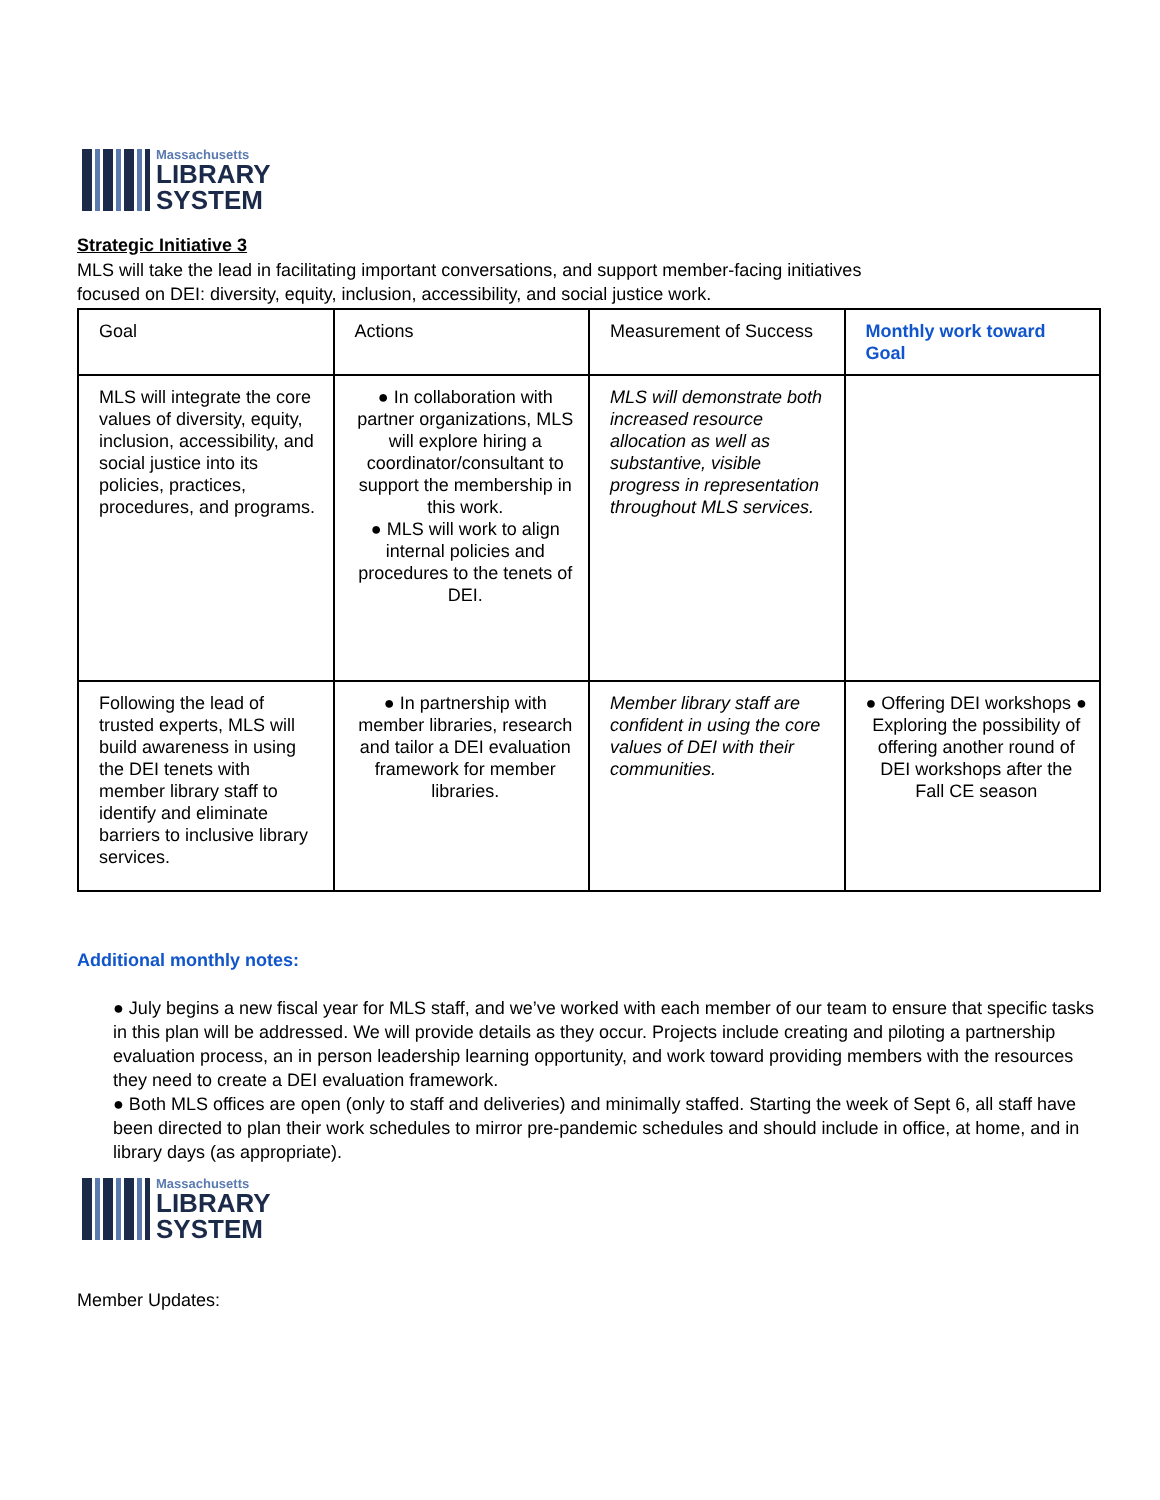Massachusetts
LIBRARY
SYSTEM
Strategic Initiative 3
MLS will take the lead in facilitating important conversations, and support member-facing initiatives
focused on DEI: diversity, equity, inclusion, accessibility, and social justice work.
| Goal | Actions | Measurement of Success | Monthly work toward Goal |
| MLS will integrate the core values of diversity, equity, inclusion, accessibility, and social justice into its policies, practices, procedures, and programs. | ● In collaboration with partner organizations, MLS will explore hiring a coordinator/consultant to support the membership in this work. ● MLS will work to align internal policies and procedures to the tenets of DEI. | MLS will demonstrate both increased resource allocation as well as substantive, visible progress in representation throughout MLS services. | |
| Following the lead of trusted experts, MLS will build awareness in using the DEI tenets with member library staff to identify and eliminate barriers to inclusive library services. | ● In partnership with member libraries, research and tailor a DEI evaluation framework for member libraries. | Member library staff are confident in using the core values of DEI with their communities. | ● Offering DEI workshops ● Exploring the possibility of offering another round of DEI workshops after the Fall CE season |
Additional monthly notes:
● July begins a new fiscal year for MLS staff, and we’ve worked with each member of our team to ensure that specific tasks in this plan will be addressed. We will provide details as they occur. Projects include creating and piloting a partnership evaluation process, an in person leadership learning opportunity, and work toward providing members with the resources they need to create a DEI evaluation framework.
● Both MLS offices are open (only to staff and deliveries) and minimally staffed. Starting the week of Sept 6, all staff have been directed to plan their work schedules to mirror pre-pandemic schedules and should include in office, at home, and in library days (as appropriate).
Massachusetts
LIBRARY
SYSTEM
Member Updates: